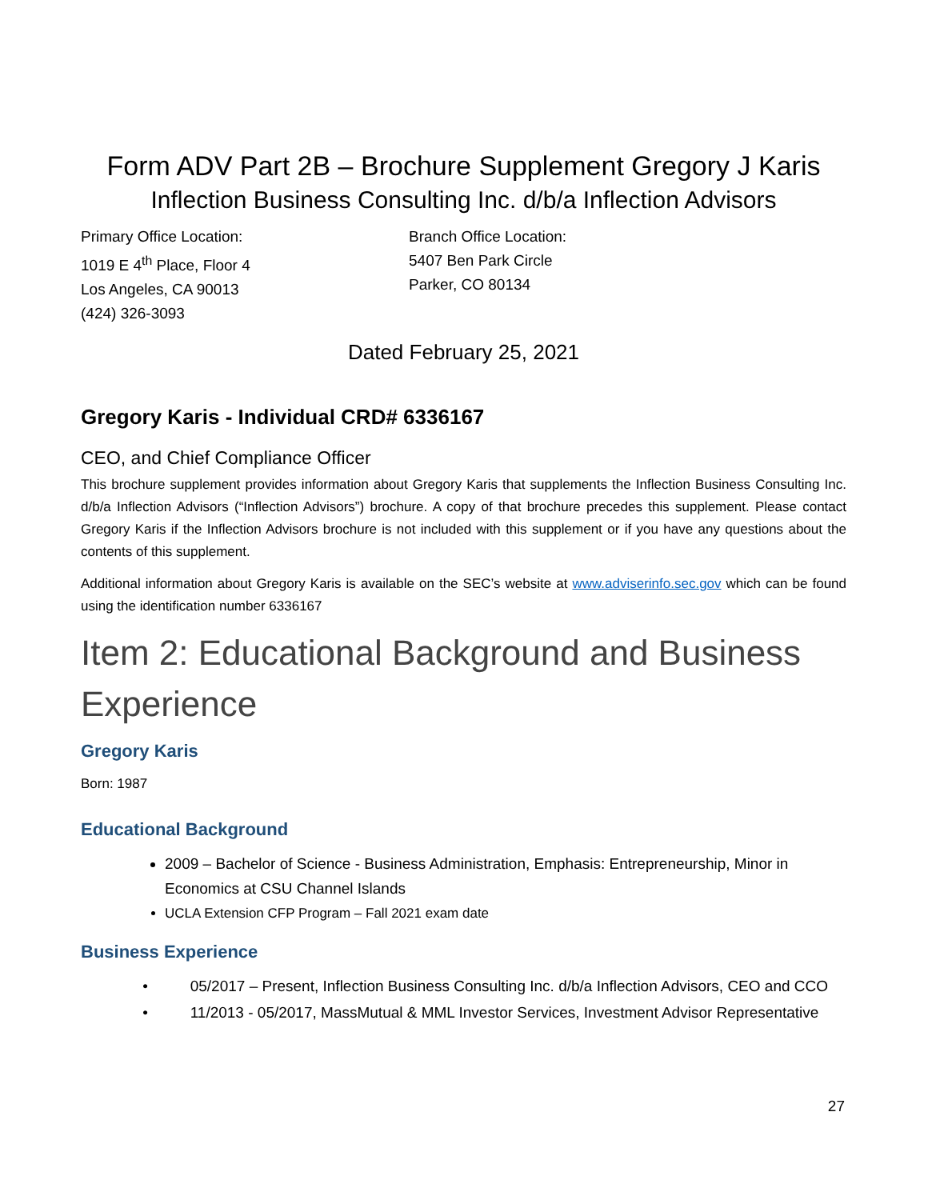Form ADV Part 2B – Brochure Supplement Gregory J Karis
Inflection Business Consulting Inc. d/b/a Inflection Advisors
Primary Office Location:
1019 E 4<sup>th</sup> Place, Floor 4
Los Angeles, CA 90013
(424) 326-3093
Branch Office Location:
5407 Ben Park Circle
Parker, CO 80134
Dated February 25, 2021
Gregory Karis - Individual CRD# 6336167
CEO, and Chief Compliance Officer
This brochure supplement provides information about Gregory Karis that supplements the Inflection Business Consulting Inc. d/b/a Inflection Advisors (“Inflection Advisors”) brochure. A copy of that brochure precedes this supplement. Please contact Gregory Karis if the Inflection Advisors brochure is not included with this supplement or if you have any questions about the contents of this supplement.
Additional information about Gregory Karis is available on the SEC’s website at www.adviserinfo.sec.gov which can be found using the identification number 6336167
Item 2: Educational Background and Business Experience
Gregory Karis
Born: 1987
Educational Background
2009 – Bachelor of Science - Business Administration, Emphasis: Entrepreneurship, Minor in Economics at CSU Channel Islands
UCLA Extension CFP Program – Fall 2021 exam date
Business Experience
• 05/2017 – Present, Inflection Business Consulting Inc. d/b/a Inflection Advisors, CEO and CCO
• 11/2013 - 05/2017, MassMutual & MML Investor Services, Investment Advisor Representative
27